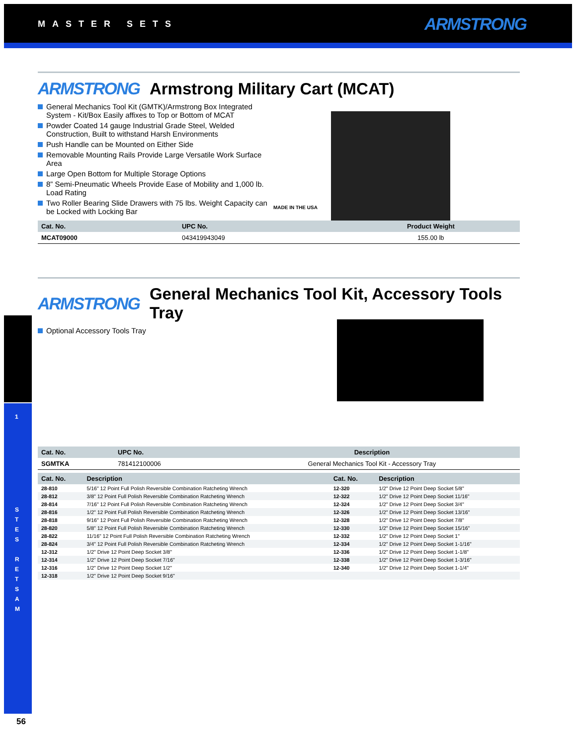MASTER SETS ARMSTRONG
1
S
T
E
S
R
E
T
S
A
M
ARMSTRONG Armstrong Military Cart (MCAT)
General Mechanics Tool Kit (GMTK)/Armstrong Box Integrated System - Kit/Box Easily affixes to Top or Bottom of MCAT
Powder Coated 14 gauge Industrial Grade Steel, Welded Construction, Built to withstand Harsh Environments
Push Handle can be Mounted on Either Side
Removable Mounting Rails Provide Large Versatile Work Surface Area
Large Open Bottom for Multiple Storage Options
8” Semi-Pneumatic Wheels Provide Ease of Mobility and 1,000 lb. Load Rating
Two Roller Bearing Slide Drawers with 75 lbs. Weight Capacity can be Locked with Locking Bar
MADE IN THE USA
| Cat. No. | UPC No. | Product Weight |
| --- | --- | --- |
| MCAT09000 | 043419943049 | 155.00 lb |
ARMSTRONG General Mechanics Tool Kit, Accessory Tools Tray
Optional Accessory Tools Tray
| Cat. No. | UPC No. | Description |
| --- | --- | --- |
| SGMTKA | 781412100006 | General Mechanics Tool Kit - Accessory Tray |
| Cat. No. | Description | Cat. No. | Description |
| --- | --- | --- | --- |
| 28-810 | 5/16" 12 Point Full Polish Reversible Combination Ratcheting Wrench | 12-320 | 1/2" Drive 12 Point Deep Socket 5/8" |
| 28-812 | 3/8" 12 Point Full Polish Reversible Combination Ratcheting Wrench | 12-322 | 1/2" Drive 12 Point Deep Socket 11/16" |
| 28-814 | 7/16" 12 Point Full Polish Reversible Combination Ratcheting Wrench | 12-324 | 1/2" Drive 12 Point Deep Socket 3/4" |
| 28-816 | 1/2" 12 Point Full Polish Reversible Combination Ratcheting Wrench | 12-326 | 1/2" Drive 12 Point Deep Socket 13/16" |
| 28-818 | 9/16" 12 Point Full Polish Reversible Combination Ratcheting Wrench | 12-328 | 1/2" Drive 12 Point Deep Socket 7/8" |
| 28-820 | 5/8" 12 Point Full Polish Reversible Combination Ratcheting Wrench | 12-330 | 1/2" Drive 12 Point Deep Socket 15/16" |
| 28-822 | 11/16" 12 Point Full Polish Reversible Combination Ratcheting Wrench | 12-332 | 1/2" Drive 12 Point Deep Socket 1" |
| 28-824 | 3/4" 12 Point Full Polish Reversible Combination Ratcheting Wrench | 12-334 | 1/2" Drive 12 Point Deep Socket 1-1/16" |
| 12-312 | 1/2" Drive 12 Point Deep Socket 3/8" | 12-336 | 1/2" Drive 12 Point Deep Socket 1-1/8" |
| 12-314 | 1/2" Drive 12 Point Deep Socket 7/16" | 12-338 | 1/2" Drive 12 Point Deep Socket 1-3/16" |
| 12-316 | 1/2" Drive 12 Point Deep Socket 1/2" | 12-340 | 1/2" Drive 12 Point Deep Socket 1-1/4" |
| 12-318 | 1/2" Drive 12 Point Deep Socket 9/16" | | |
56